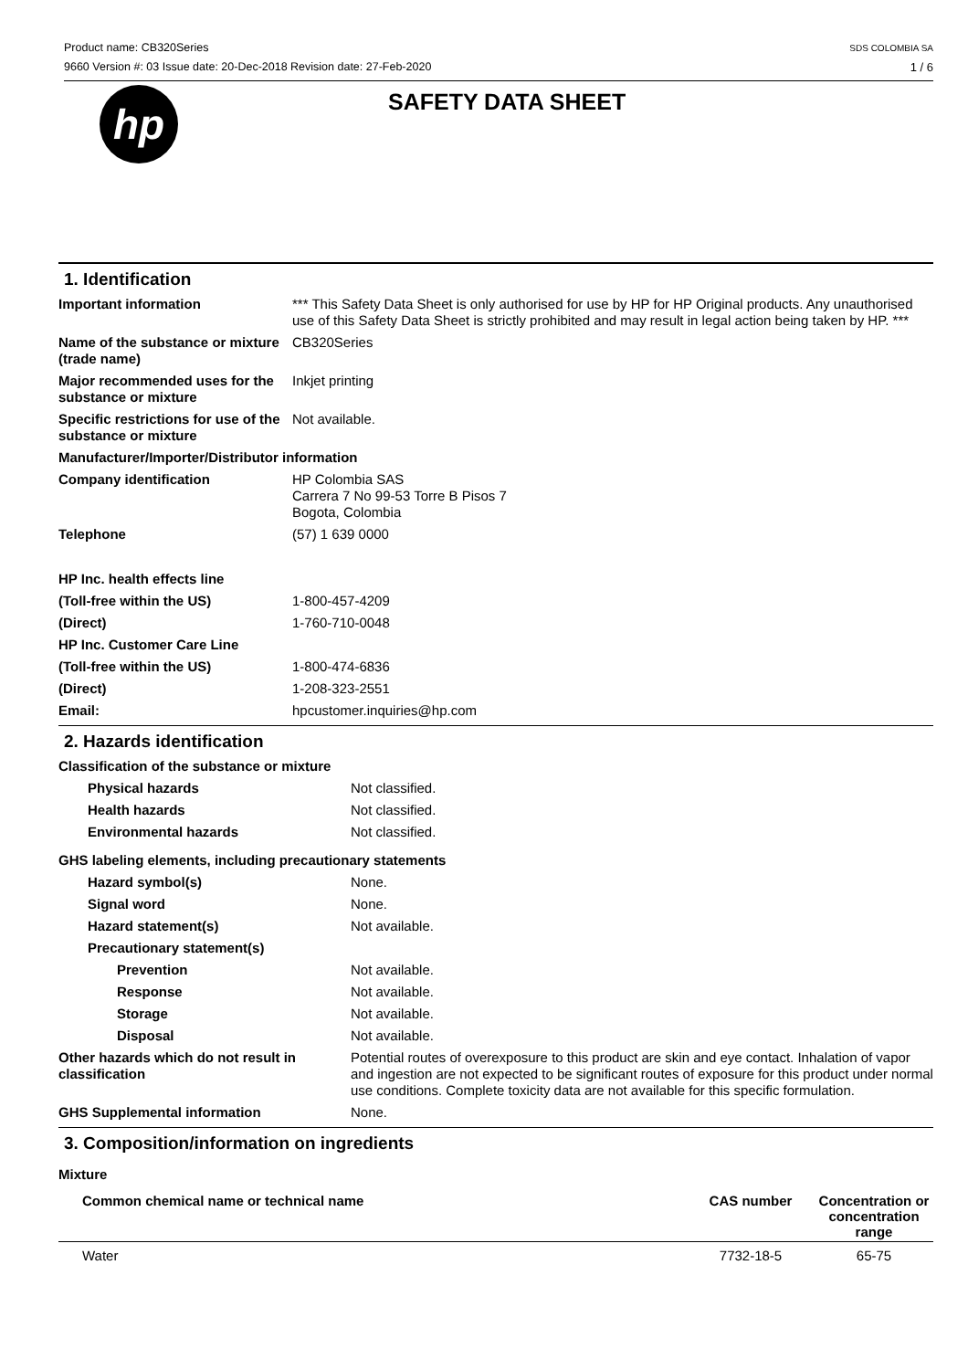Product name: CB320Series
9660 Version #: 03 Issue date: 20-Dec-2018 Revision date: 27-Feb-2020
SDS COLOMBIA SA
1 / 6
hp
SAFETY DATA SHEET
1. Identification
| Important information | *** This Safety Data Sheet is only authorised for use by HP for HP Original products. Any unauthorised use of this Safety Data Sheet is strictly prohibited and may result in legal action being taken by HP. *** |
| Name of the substance or mixture (trade name) | CB320Series |
| Major recommended uses for the substance or mixture | Inkjet printing |
| Specific restrictions for use of the substance or mixture | Not available. |
| Manufacturer/Importer/Distributor information | |
| Company identification | HP Colombia SAS Carrera 7 No 99-53 Torre B Pisos 7 Bogota, Colombia |
| Telephone | (57) 1 639 0000 |
| HP Inc. health effects line | |
| (Toll-free within the US) | 1-800-457-4209 |
| (Direct) | 1-760-710-0048 |
| HP Inc. Customer Care Line | |
| (Toll-free within the US) | 1-800-474-6836 |
| (Direct) | 1-208-323-2551 |
| Email: | hpcustomer.inquiries@hp.com |
2. Hazards identification
| Classification of the substance or mixture | |
| Physical hazards | Not classified. |
| Health hazards | Not classified. |
| Environmental hazards | Not classified. |
| GHS labeling elements, including precautionary statements | |
| Hazard symbol(s) | None. |
| Signal word | None. |
| Hazard statement(s) | Not available. |
| Precautionary statement(s) | |
| Prevention | Not available. |
| Response | Not available. |
| Storage | Not available. |
| Disposal | Not available. |
| Other hazards which do not result in classification | Potential routes of overexposure to this product are skin and eye contact. Inhalation of vapor and ingestion are not expected to be significant routes of exposure for this product under normal use conditions. Complete toxicity data are not available for this specific formulation. |
| GHS Supplemental information | None. |
3. Composition/information on ingredients
Mixture
| Common chemical name or technical name | CAS number | Concentration or concentration range |
| --- | --- | --- |
| Water | 7732-18-5 | 65-75 |